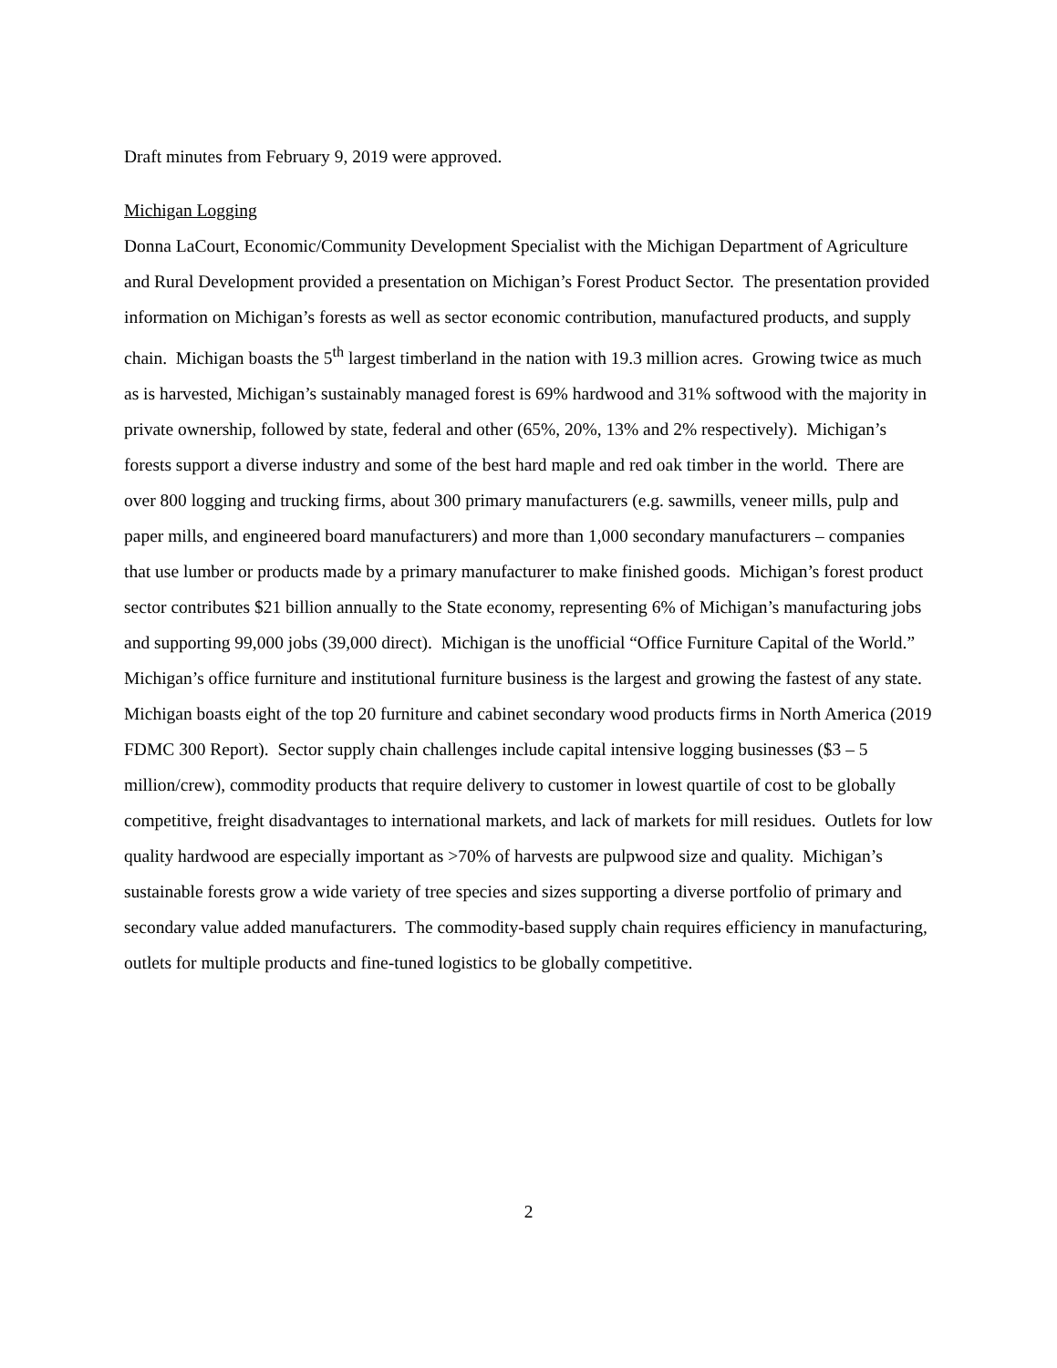Draft minutes from February 9, 2019 were approved.
Michigan Logging
Donna LaCourt, Economic/Community Development Specialist with the Michigan Department of Agriculture and Rural Development provided a presentation on Michigan’s Forest Product Sector. The presentation provided information on Michigan’s forests as well as sector economic contribution, manufactured products, and supply chain. Michigan boasts the 5<sup>th</sup> largest timberland in the nation with 19.3 million acres. Growing twice as much as is harvested, Michigan’s sustainably managed forest is 69% hardwood and 31% softwood with the majority in private ownership, followed by state, federal and other (65%, 20%, 13% and 2% respectively). Michigan’s forests support a diverse industry and some of the best hard maple and red oak timber in the world. There are over 800 logging and trucking firms, about 300 primary manufacturers (e.g. sawmills, veneer mills, pulp and paper mills, and engineered board manufacturers) and more than 1,000 secondary manufacturers – companies that use lumber or products made by a primary manufacturer to make finished goods. Michigan’s forest product sector contributes $21 billion annually to the State economy, representing 6% of Michigan’s manufacturing jobs and supporting 99,000 jobs (39,000 direct). Michigan is the unofficial “Office Furniture Capital of the World.” Michigan’s office furniture and institutional furniture business is the largest and growing the fastest of any state. Michigan boasts eight of the top 20 furniture and cabinet secondary wood products firms in North America (2019 FDMC 300 Report). Sector supply chain challenges include capital intensive logging businesses ($3 – 5 million/crew), commodity products that require delivery to customer in lowest quartile of cost to be globally competitive, freight disadvantages to international markets, and lack of markets for mill residues. Outlets for low quality hardwood are especially important as >70% of harvests are pulpwood size and quality. Michigan’s sustainable forests grow a wide variety of tree species and sizes supporting a diverse portfolio of primary and secondary value added manufacturers. The commodity-based supply chain requires efficiency in manufacturing, outlets for multiple products and fine-tuned logistics to be globally competitive.
2